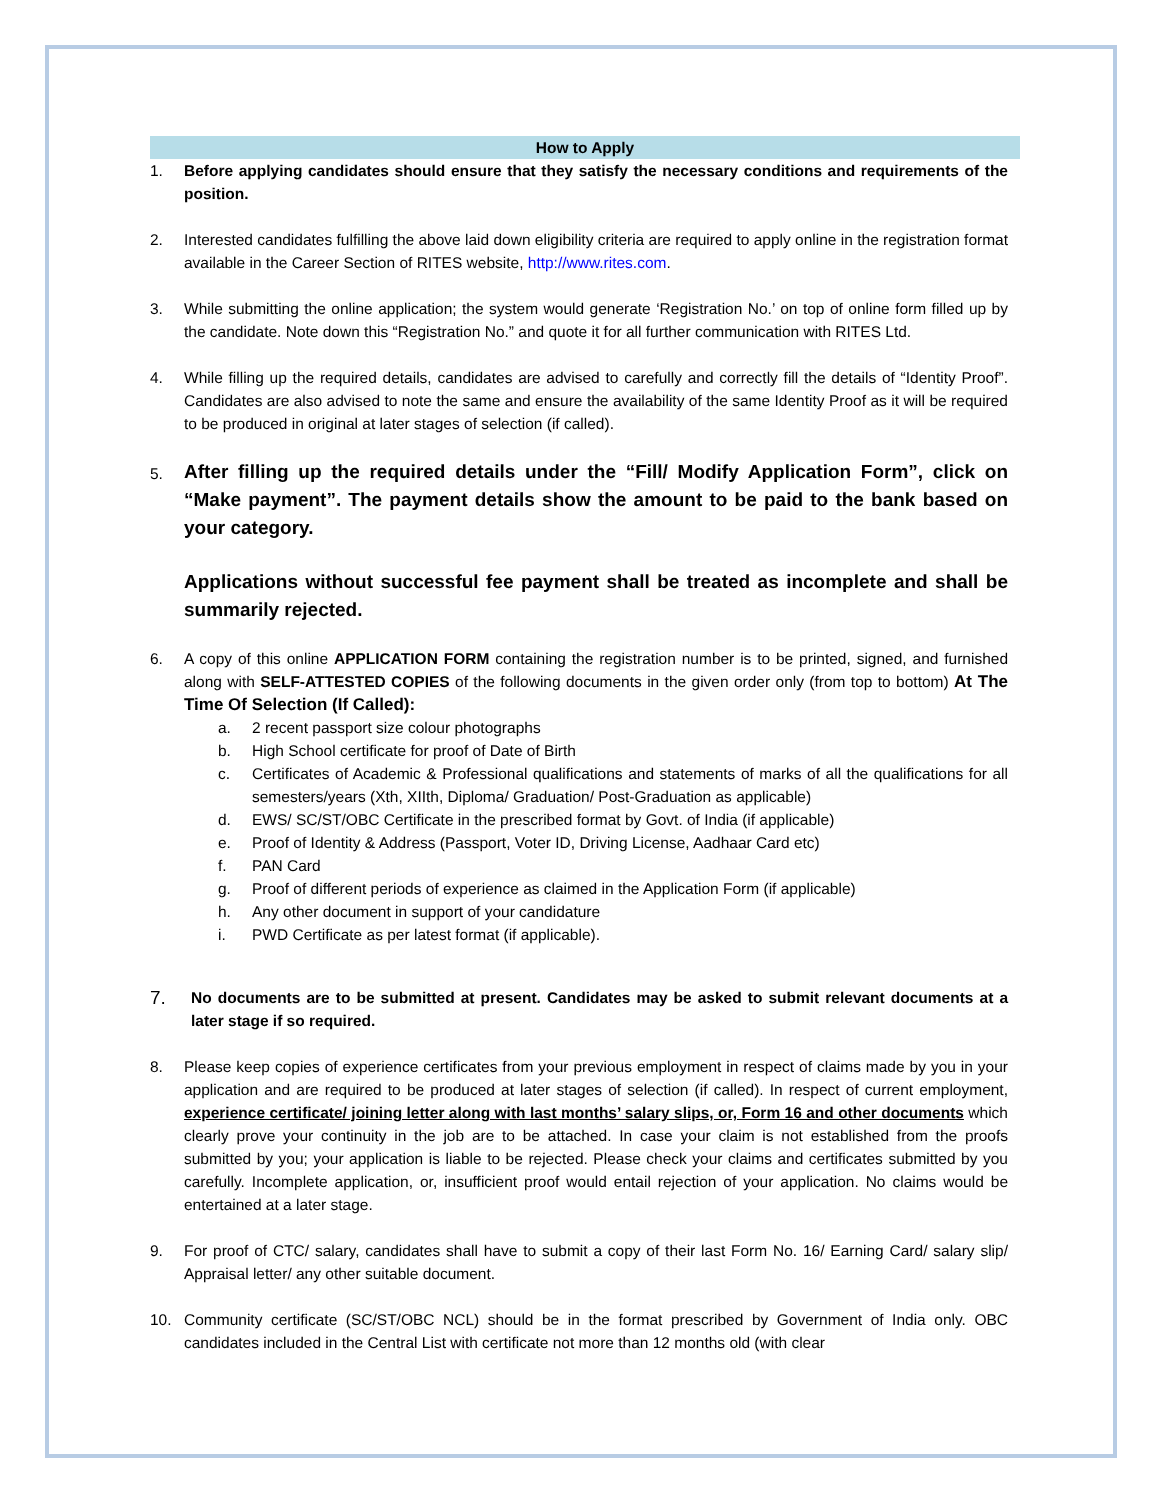How to Apply
1. Before applying candidates should ensure that they satisfy the necessary conditions and requirements of the position.
2. Interested candidates fulfilling the above laid down eligibility criteria are required to apply online in the registration format available in the Career Section of RITES website, http://www.rites.com.
3. While submitting the online application; the system would generate ‘Registration No.’ on top of online form filled up by the candidate. Note down this “Registration No.” and quote it for all further communication with RITES Ltd.
4. While filling up the required details, candidates are advised to carefully and correctly fill the details of “Identity Proof”. Candidates are also advised to note the same and ensure the availability of the same Identity Proof as it will be required to be produced in original at later stages of selection (if called).
5.
After filling up the required details under the “Fill/ Modify Application Form”, click on “Make payment”. The payment details show the amount to be paid to the bank based on your category.
Applications without successful fee payment shall be treated as incomplete and shall be summarily rejected.
6. A copy of this online APPLICATION FORM containing the registration number is to be printed, signed, and furnished along with SELF-ATTESTED COPIES of the following documents in the given order only (from top to bottom) At The Time Of Selection (If Called):
a. 2 recent passport size colour photographs
b. High School certificate for proof of Date of Birth
c. Certificates of Academic & Professional qualifications and statements of marks of all the qualifications for all semesters/years (Xth, XIIth, Diploma/ Graduation/ Post-Graduation as applicable)
d. EWS/ SC/ST/OBC Certificate in the prescribed format by Govt. of India (if applicable)
e. Proof of Identity & Address (Passport, Voter ID, Driving License, Aadhaar Card etc)
f. PAN Card
g. Proof of different periods of experience as claimed in the Application Form (if applicable)
h. Any other document in support of your candidature
i. PWD Certificate as per latest format (if applicable).
7.
No documents are to be submitted at present. Candidates may be asked to submit relevant documents at a later stage if so required.
8. Please keep copies of experience certificates from your previous employment in respect of claims made by you in your application and are required to be produced at later stages of selection (if called). In respect of current employment, experience certificate/ joining letter along with last months’ salary slips, or, Form 16 and other documents which clearly prove your continuity in the job are to be attached. In case your claim is not established from the proofs submitted by you; your application is liable to be rejected. Please check your claims and certificates submitted by you carefully. Incomplete application, or, insufficient proof would entail rejection of your application. No claims would be entertained at a later stage.
9. For proof of CTC/ salary, candidates shall have to submit a copy of their last Form No. 16/ Earning Card/ salary slip/ Appraisal letter/ any other suitable document.
10. Community certificate (SC/ST/OBC NCL) should be in the format prescribed by Government of India only. OBC candidates included in the Central List with certificate not more than 12 months old (with clear